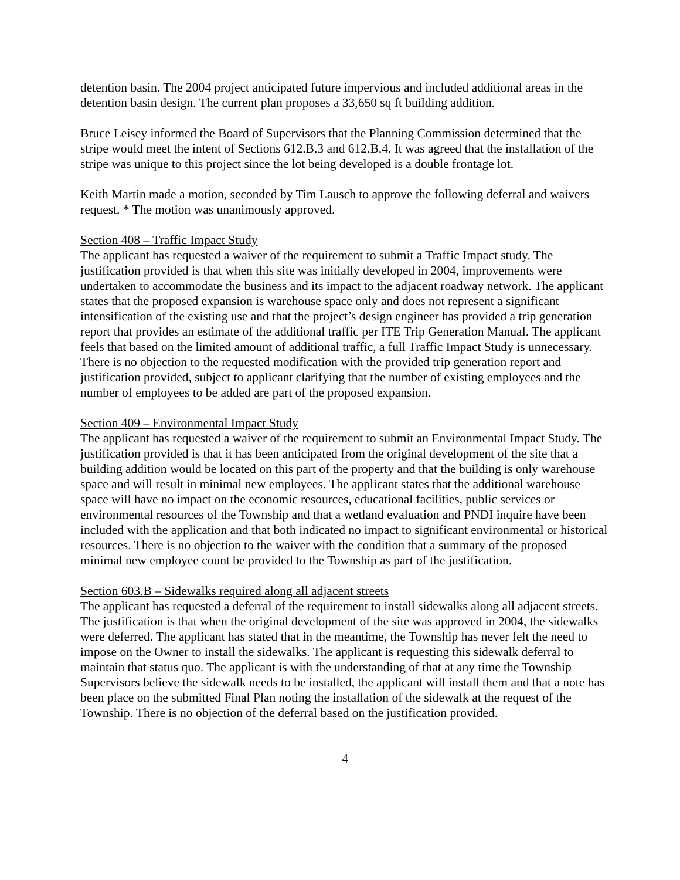detention basin. The 2004 project anticipated future impervious and included additional areas in the detention basin design. The current plan proposes a 33,650 sq ft building addition.
Bruce Leisey informed the Board of Supervisors that the Planning Commission determined that the stripe would meet the intent of Sections 612.B.3 and 612.B.4. It was agreed that the installation of the stripe was unique to this project since the lot being developed is a double frontage lot.
Keith Martin made a motion, seconded by Tim Lausch to approve the following deferral and waivers request. * The motion was unanimously approved.
Section 408 – Traffic Impact Study
The applicant has requested a waiver of the requirement to submit a Traffic Impact study. The justification provided is that when this site was initially developed in 2004, improvements were undertaken to accommodate the business and its impact to the adjacent roadway network. The applicant states that the proposed expansion is warehouse space only and does not represent a significant intensification of the existing use and that the project’s design engineer has provided a trip generation report that provides an estimate of the additional traffic per ITE Trip Generation Manual. The applicant feels that based on the limited amount of additional traffic, a full Traffic Impact Study is unnecessary. There is no objection to the requested modification with the provided trip generation report and justification provided, subject to applicant clarifying that the number of existing employees and the number of employees to be added are part of the proposed expansion.
Section 409 – Environmental Impact Study
The applicant has requested a waiver of the requirement to submit an Environmental Impact Study. The justification provided is that it has been anticipated from the original development of the site that a building addition would be located on this part of the property and that the building is only warehouse space and will result in minimal new employees. The applicant states that the additional warehouse space will have no impact on the economic resources, educational facilities, public services or environmental resources of the Township and that a wetland evaluation and PNDI inquire have been included with the application and that both indicated no impact to significant environmental or historical resources. There is no objection to the waiver with the condition that a summary of the proposed minimal new employee count be provided to the Township as part of the justification.
Section 603.B – Sidewalks required along all adjacent streets
The applicant has requested a deferral of the requirement to install sidewalks along all adjacent streets. The justification is that when the original development of the site was approved in 2004, the sidewalks were deferred. The applicant has stated that in the meantime, the Township has never felt the need to impose on the Owner to install the sidewalks. The applicant is requesting this sidewalk deferral to maintain that status quo. The applicant is with the understanding of that at any time the Township Supervisors believe the sidewalk needs to be installed, the applicant will install them and that a note has been place on the submitted Final Plan noting the installation of the sidewalk at the request of the Township. There is no objection of the deferral based on the justification provided.
4